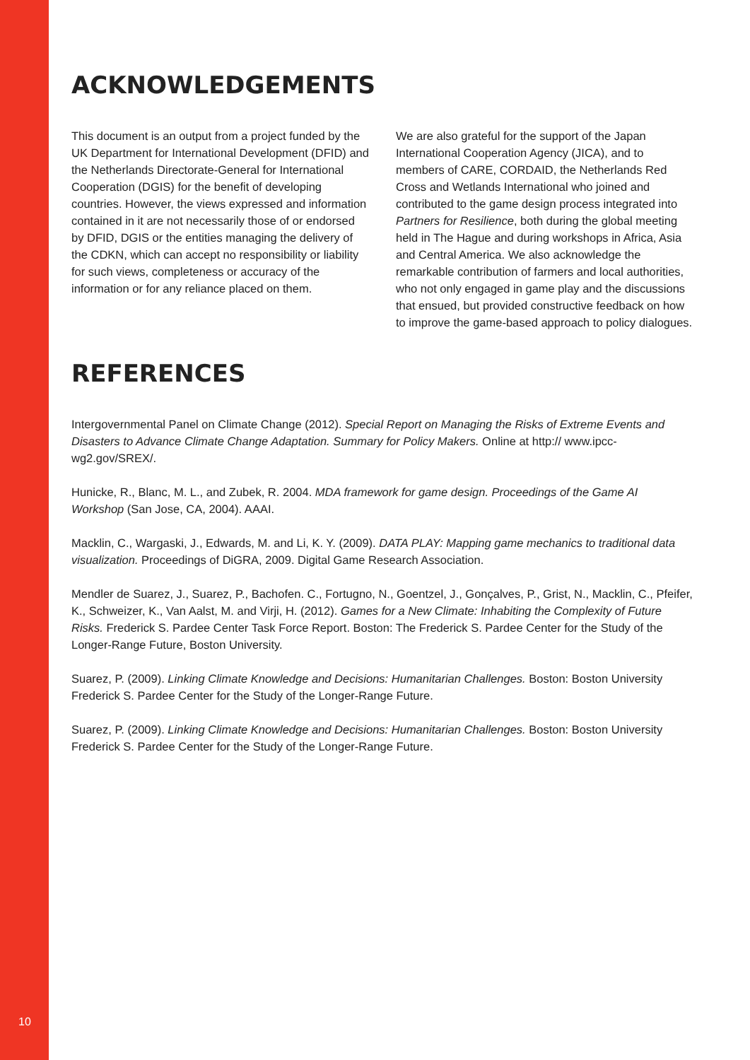ACKNOWLEDGEMENTS
This document is an output from a project funded by the UK Department for International Development (DFID) and the Netherlands Directorate-General for International Cooperation (DGIS) for the benefit of developing countries. However, the views expressed and information contained in it are not necessarily those of or endorsed by DFID, DGIS or the entities managing the delivery of the CDKN, which can accept no responsibility or liability for such views, completeness or accuracy of the information or for any reliance placed on them.
We are also grateful for the support of the Japan International Cooperation Agency (JICA), and to members of CARE, CORDAID, the Netherlands Red Cross and Wetlands International who joined and contributed to the game design process integrated into Partners for Resilience, both during the global meeting held in The Hague and during workshops in Africa, Asia and Central America. We also acknowledge the remarkable contribution of farmers and local authorities, who not only engaged in game play and the discussions that ensued, but provided constructive feedback on how to improve the game-based approach to policy dialogues.
REFERENCES
Intergovernmental Panel on Climate Change (2012). Special Report on Managing the Risks of Extreme Events and Disasters to Advance Climate Change Adaptation. Summary for Policy Makers. Online at http:// www.ipcc-wg2.gov/SREX/.
Hunicke, R., Blanc, M. L., and Zubek, R. 2004. MDA framework for game design. Proceedings of the Game AI Workshop (San Jose, CA, 2004). AAAI.
Macklin, C., Wargaski, J., Edwards, M. and Li, K. Y. (2009). DATA PLAY: Mapping game mechanics to traditional data visualization. Proceedings of DiGRA, 2009. Digital Game Research Association.
Mendler de Suarez, J., Suarez, P., Bachofen. C., Fortugno, N., Goentzel, J., Gonçalves, P., Grist, N., Macklin, C., Pfeifer, K., Schweizer, K., Van Aalst, M. and Virji, H. (2012). Games for a New Climate: Inhabiting the Complexity of Future Risks. Frederick S. Pardee Center Task Force Report. Boston: The Frederick S. Pardee Center for the Study of the Longer-Range Future, Boston University.
Suarez, P. (2009). Linking Climate Knowledge and Decisions: Humanitarian Challenges. Boston: Boston University Frederick S. Pardee Center for the Study of the Longer-Range Future.
Suarez, P. (2009). Linking Climate Knowledge and Decisions: Humanitarian Challenges. Boston: Boston University Frederick S. Pardee Center for the Study of the Longer-Range Future.
10